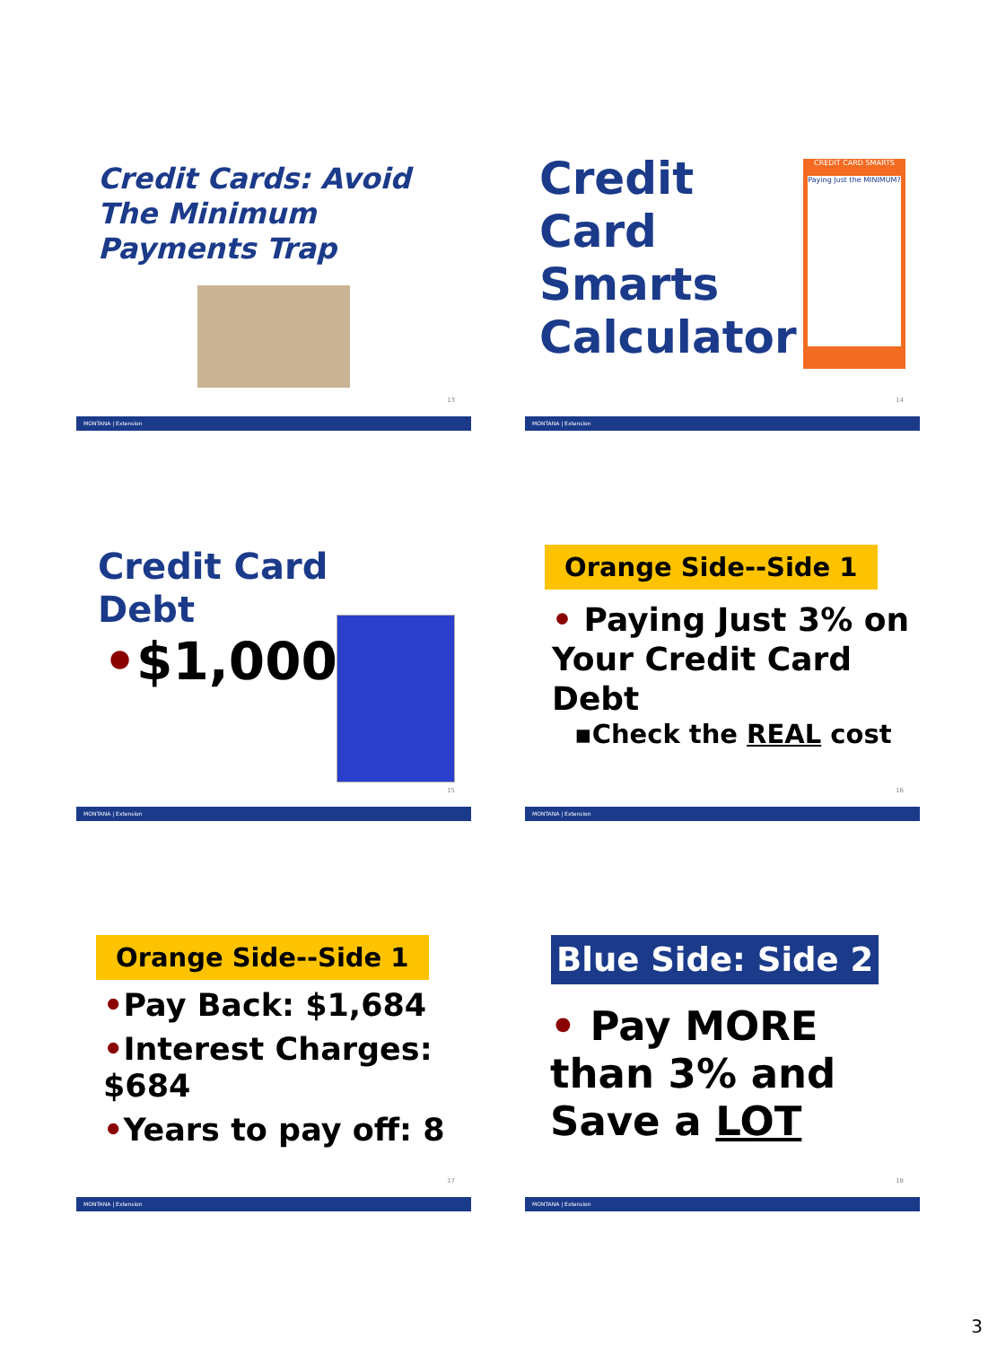Credit Cards: Avoid The Minimum Payments Trap
13
MONTANA | Extension
Credit
Card
Smarts
Calculator
CREDIT CARD SMARTS
Paying Just the MINIMUM?
14
MONTANA | Extension
Credit Card
Debt
•$1,000
15
MONTANA | Extension
Orange Side--Side 1
• Paying Just 3% on Your Credit Card Debt
▪Check the REAL cost
16
MONTANA | Extension
Orange Side--Side 1
•Pay Back: $1,684
•Interest Charges: $684
•Years to pay off: 8
17
MONTANA | Extension
Blue Side: Side 2
• Pay MORE than 3% and Save a LOT
18
MONTANA | Extension
3